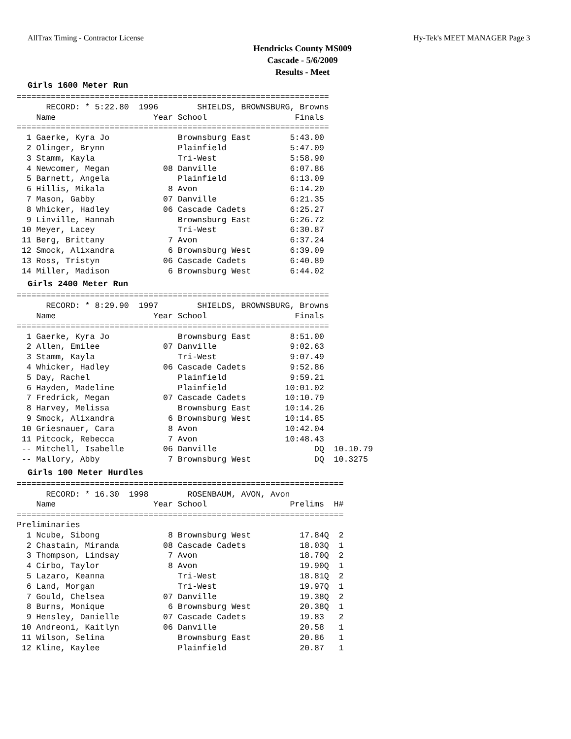AllTrax Timing - Contractor License Hy-Tek's MEET MANAGER Page 3
Hendricks County MS009
Cascade - 5/6/2009
Results - Meet
Girls 1600 Meter Run
================================================================
      RECORD: * 5:22.80  1996        SHIELDS, BROWNSBURG, Browns
    Name                    Year School                  Finals
================================================================
  1 Gaerke, Kyra Jo              Brownsburg East        5:43.00
  2 Olinger, Brynn               Plainfield             5:47.09
  3 Stamm, Kayla                 Tri-West               5:58.90
  4 Newcomer, Megan           08 Danville               6:07.86
  5 Barnett, Angela              Plainfield             6:13.09
  6 Hillis, Mikala             8 Avon                   6:14.20
  7 Mason, Gabby              07 Danville               6:21.35
  8 Whicker, Hadley           06 Cascade Cadets         6:25.27
  9 Linville, Hannah             Brownsburg East        6:26.72
 10 Meyer, Lacey                 Tri-West               6:30.87
 11 Berg, Brittany             7 Avon                   6:37.24
 12 Smock, Alixandra           6 Brownsburg West        6:39.09
 13 Ross, Tristyn             06 Cascade Cadets         6:40.89
 14 Miller, Madison            6 Brownsburg West        6:44.02
Girls 2400 Meter Run
================================================================
      RECORD: * 8:29.90  1997        SHIELDS, BROWNSBURG, Browns
    Name                    Year School                  Finals
================================================================
  1 Gaerke, Kyra Jo              Brownsburg East        8:51.00
  2 Allen, Emilee             07 Danville               9:02.63
  3 Stamm, Kayla                 Tri-West               9:07.49
  4 Whicker, Hadley           06 Cascade Cadets         9:52.86
  5 Day, Rachel                  Plainfield             9:59.21
  6 Hayden, Madeline             Plainfield            10:01.02
  7 Fredrick, Megan           07 Cascade Cadets        10:10.79
  8 Harvey, Melissa              Brownsburg East       10:14.26
  9 Smock, Alixandra           6 Brownsburg West       10:14.85
 10 Griesnauer, Cara           8 Avon                  10:42.04
 11 Pitcock, Rebecca           7 Avon                  10:48.43
 -- Mitchell, Isabelle        06 Danville                    DQ  10.10.79
 -- Mallory, Abby              7 Brownsburg West             DQ  10.3275
Girls 100 Meter Hurdles
===================================================================
      RECORD: * 16.30  1998        ROSENBAUM, AVON, Avon
    Name                    Year School                 Prelims  H#
===================================================================
Preliminaries
  1 Ncube, Sibong              8 Brownsburg West          17.84Q  2
  2 Chastain, Miranda         08 Cascade Cadets           18.03Q  1
  3 Thompson, Lindsay          7 Avon                     18.70Q  2
  4 Cirbo, Taylor              8 Avon                     19.90Q  1
  5 Lazaro, Keanna               Tri-West                 18.81Q  2
  6 Land, Morgan                 Tri-West                 19.97Q  1
  7 Gould, Chelsea            07 Danville                 19.38Q  2
  8 Burns, Monique             6 Brownsburg West          20.38Q  1
  9 Hensley, Danielle         07 Cascade Cadets           19.83   2
 10 Andreoni, Kaitlyn         06 Danville                 20.58   1
 11 Wilson, Selina               Brownsburg East          20.86   1
 12 Kline, Kaylee                Plainfield               20.87   1